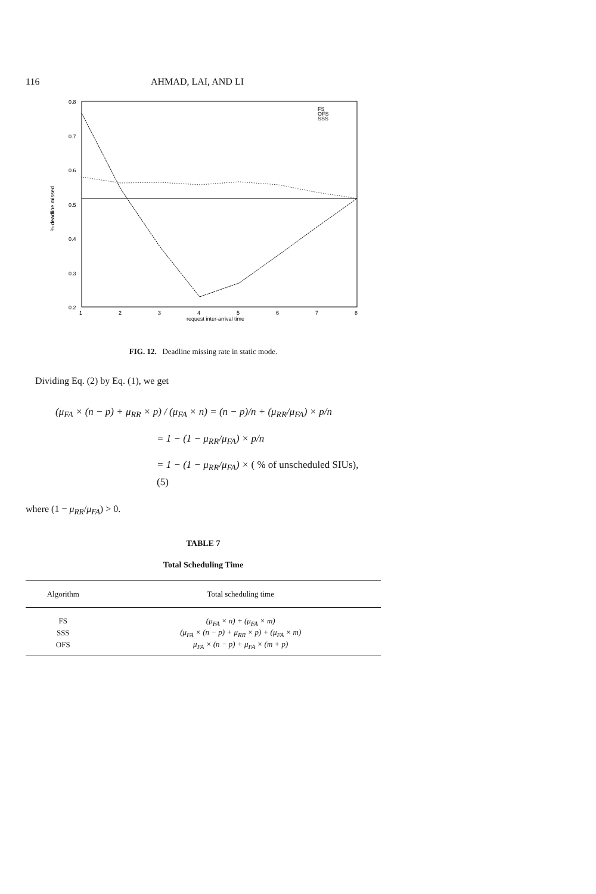116 AHMAD, LAI, AND LI
0.8
0.7
0.6
0.5
0.4
0.3
0.2
1
2
3
4
5
6
7
8
request inter-arrival time
% deadline missed
FS
OFS
SSS
FIG. 12. Deadline missing rate in static mode.
Dividing Eq. (2) by Eq. (1), we get
(μ<sub>FA</sub> × (n − p) + μ<sub>RR</sub> × p) / (μ<sub>FA</sub> × n) = (n − p)/n + (μ<sub>RR</sub>/μ<sub>FA</sub>) × p/n
= 1 − (1 − μ<sub>RR</sub>/μ<sub>FA</sub>) × p/n
= 1 − (1 − μ<sub>RR</sub>/μ<sub>FA</sub>) × ( % of unscheduled SIUs), (5)
where (1 − μ<sub>RR</sub>/μ<sub>FA</sub>) > 0.
TABLE 7
Total Scheduling Time
| Algorithm | Total scheduling time |
| --- | --- |
| FS | (μ<sub>FA</sub> × n) + (μ<sub>FA</sub> × m) |
| SSS | (μ<sub>FA</sub> × (n − p) + μ<sub>RR</sub> × p) + (μ<sub>FA</sub> × m) |
| OFS | μ<sub>FA</sub> × (n − p) + μ<sub>FA</sub> × (m + p) |